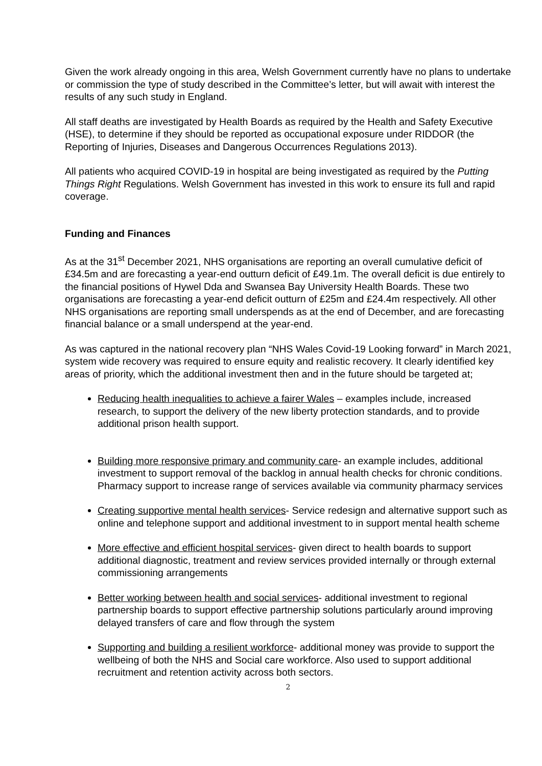Given the work already ongoing in this area, Welsh Government currently have no plans to undertake or commission the type of study described in the Committee’s letter, but will await with interest the results of any such study in England.
All staff deaths are investigated by Health Boards as required by the Health and Safety Executive (HSE), to determine if they should be reported as occupational exposure under RIDDOR (the Reporting of Injuries, Diseases and Dangerous Occurrences Regulations 2013).
All patients who acquired COVID-19 in hospital are being investigated as required by the Putting Things Right Regulations. Welsh Government has invested in this work to ensure its full and rapid coverage.
Funding and Finances
As at the 31<sup>st</sup> December 2021, NHS organisations are reporting an overall cumulative deficit of £34.5m and are forecasting a year-end outturn deficit of £49.1m. The overall deficit is due entirely to the financial positions of Hywel Dda and Swansea Bay University Health Boards. These two organisations are forecasting a year-end deficit outturn of £25m and £24.4m respectively. All other NHS organisations are reporting small underspends as at the end of December, and are forecasting financial balance or a small underspend at the year-end.
As was captured in the national recovery plan “NHS Wales Covid-19 Looking forward” in March 2021, system wide recovery was required to ensure equity and realistic recovery. It clearly identified key areas of priority, which the additional investment then and in the future should be targeted at;
Reducing health inequalities to achieve a fairer Wales – examples include, increased research, to support the delivery of the new liberty protection standards, and to provide additional prison health support.
Building more responsive primary and community care- an example includes, additional investment to support removal of the backlog in annual health checks for chronic conditions. Pharmacy support to increase range of services available via community pharmacy services
Creating supportive mental health services- Service redesign and alternative support such as online and telephone support and additional investment to in support mental health scheme
More effective and efficient hospital services- given direct to health boards to support additional diagnostic, treatment and review services provided internally or through external commissioning arrangements
Better working between health and social services- additional investment to regional partnership boards to support effective partnership solutions particularly around improving delayed transfers of care and flow through the system
Supporting and building a resilient workforce- additional money was provide to support the wellbeing of both the NHS and Social care workforce. Also used to support additional recruitment and retention activity across both sectors.
2